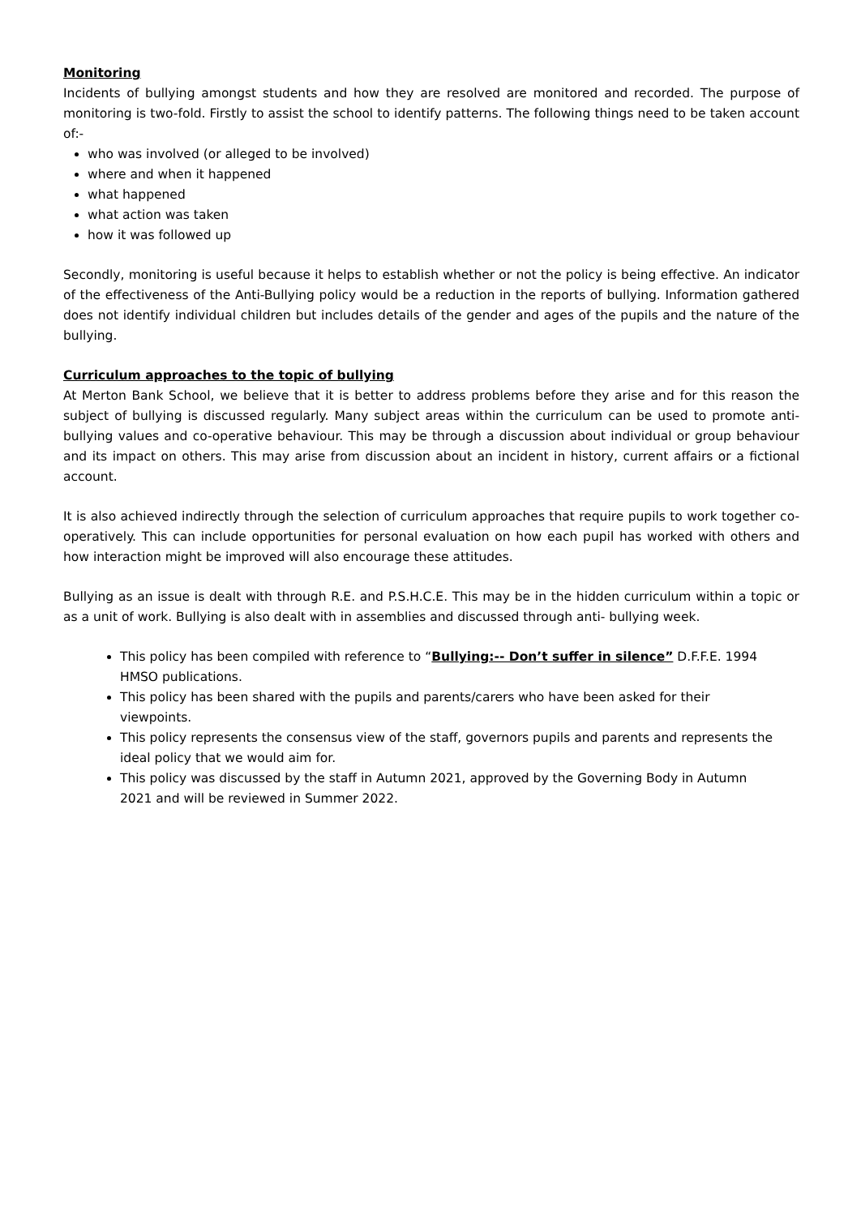Monitoring
Incidents of bullying amongst students and how they are resolved are monitored and recorded. The purpose of monitoring is two-fold. Firstly to assist the school to identify patterns. The following things need to be taken account of:-
who was involved (or alleged to be involved)
where and when it happened
what happened
what action was taken
how it was followed up
Secondly, monitoring is useful because it helps to establish whether or not the policy is being effective. An indicator of the effectiveness of the Anti-Bullying policy would be a reduction in the reports of bullying. Information gathered does not identify individual children but includes details of the gender and ages of the pupils and the nature of the bullying.
Curriculum approaches to the topic of bullying
At Merton Bank School, we believe that it is better to address problems before they arise and for this reason the subject of bullying is discussed regularly. Many subject areas within the curriculum can be used to promote anti-bullying values and co-operative behaviour. This may be through a discussion about individual or group behaviour and its impact on others. This may arise from discussion about an incident in history, current affairs or a fictional account.
It is also achieved indirectly through the selection of curriculum approaches that require pupils to work together co-operatively. This can include opportunities for personal evaluation on how each pupil has worked with others and how interaction might be improved will also encourage these attitudes.
Bullying as an issue is dealt with through R.E. and P.S.H.C.E. This may be in the hidden curriculum within a topic or as a unit of work. Bullying is also dealt with in assemblies and discussed through anti- bullying week.
This policy has been compiled with reference to “Bullying:-- Don’t suffer in silence” D.F.F.E. 1994 HMSO publications.
This policy has been shared with the pupils and parents/carers who have been asked for their viewpoints.
This policy represents the consensus view of the staff, governors pupils and parents and represents the ideal policy that we would aim for.
This policy was discussed by the staff in Autumn 2021, approved by the Governing Body in Autumn 2021 and will be reviewed in Summer 2022.